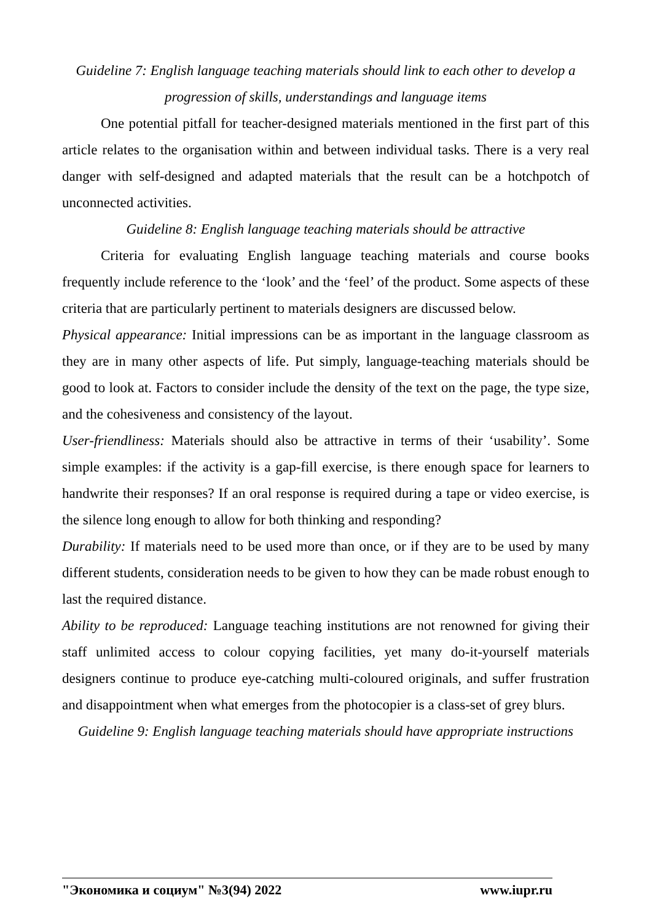Guideline 7: English language teaching materials should link to each other to develop a progression of skills, understandings and language items
One potential pitfall for teacher-designed materials mentioned in the first part of this article relates to the organisation within and between individual tasks. There is a very real danger with self-designed and adapted materials that the result can be a hotchpotch of unconnected activities.
Guideline 8: English language teaching materials should be attractive
Criteria for evaluating English language teaching materials and course books frequently include reference to the ‘look’ and the ‘feel’ of the product. Some aspects of these criteria that are particularly pertinent to materials designers are discussed below.
Physical appearance: Initial impressions can be as important in the language classroom as they are in many other aspects of life. Put simply, language-teaching materials should be good to look at. Factors to consider include the density of the text on the page, the type size, and the cohesiveness and consistency of the layout.
User-friendliness: Materials should also be attractive in terms of their ‘usability’. Some simple examples: if the activity is a gap-fill exercise, is there enough space for learners to handwrite their responses? If an oral response is required during a tape or video exercise, is the silence long enough to allow for both thinking and responding?
Durability: If materials need to be used more than once, or if they are to be used by many different students, consideration needs to be given to how they can be made robust enough to last the required distance.
Ability to be reproduced: Language teaching institutions are not renowned for giving their staff unlimited access to colour copying facilities, yet many do-it-yourself materials designers continue to produce eye-catching multi-coloured originals, and suffer frustration and disappointment when what emerges from the photocopier is a class-set of grey blurs.
Guideline 9: English language teaching materials should have appropriate instructions
"Экономика и социум" №3(94) 2022 www.iupr.ru